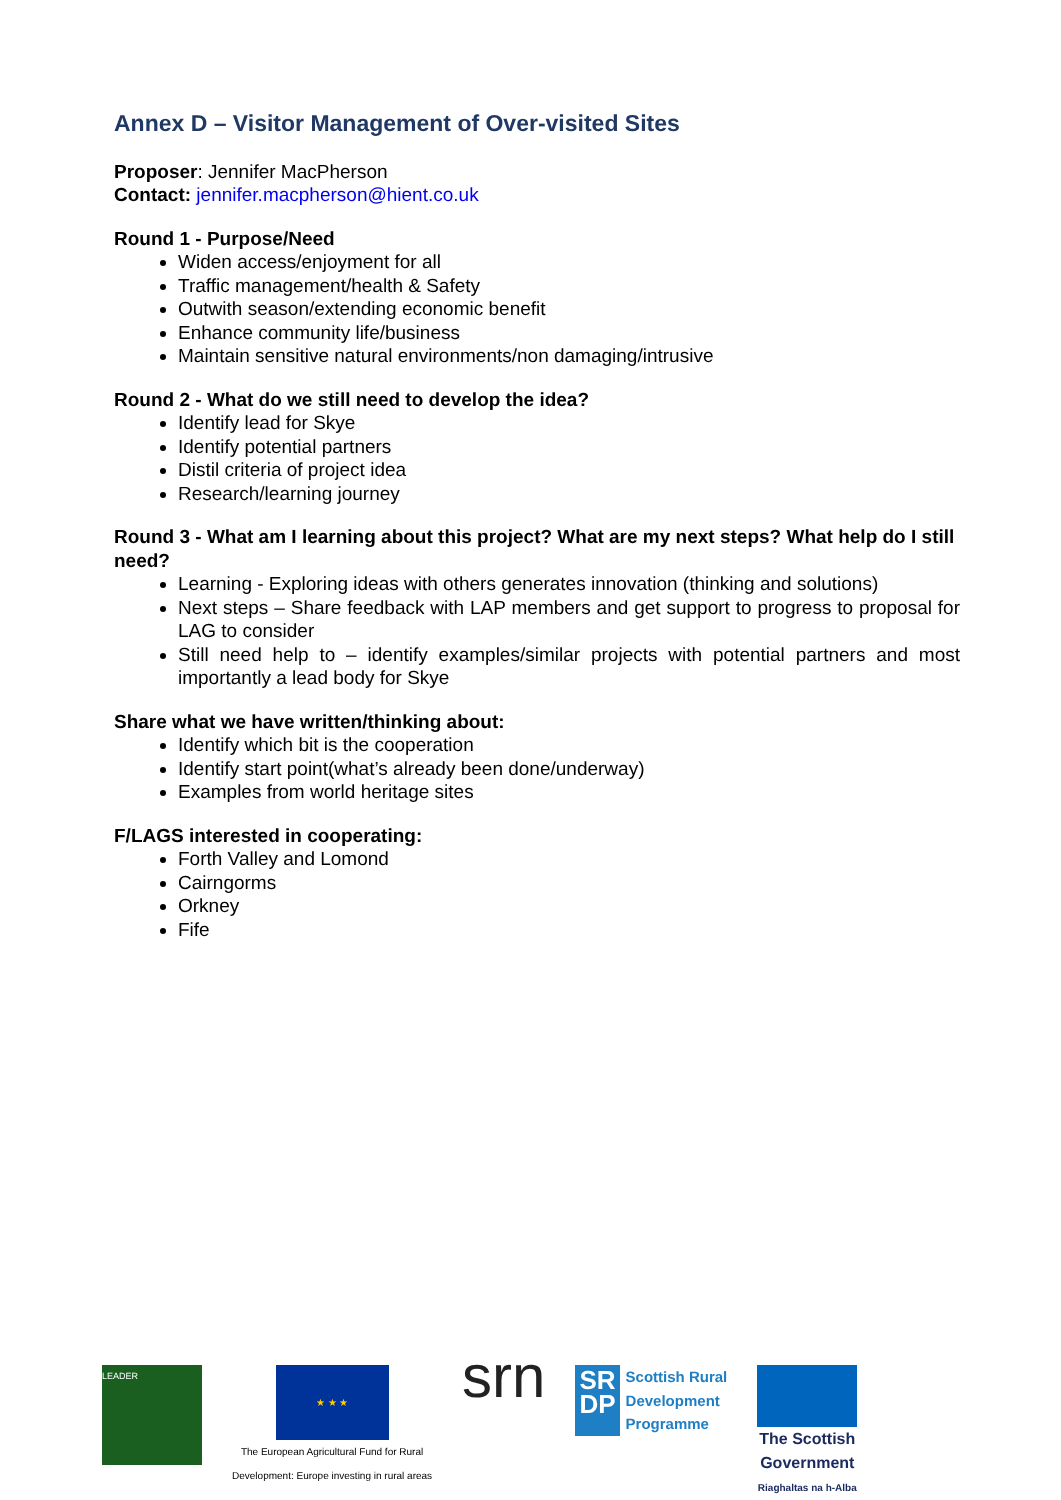Annex D – Visitor Management of Over-visited Sites
Proposer: Jennifer MacPherson
Contact: jennifer.macpherson@hient.co.uk
Round 1 - Purpose/Need
Widen access/enjoyment for all
Traffic management/health & Safety
Outwith season/extending economic benefit
Enhance community life/business
Maintain sensitive natural environments/non damaging/intrusive
Round 2 - What do we still need to develop the idea?
Identify lead for Skye
Identify potential partners
Distil criteria of project idea
Research/learning journey
Round 3 - What am I learning about this project? What are my next steps? What help do I still need?
Learning - Exploring ideas with others generates innovation (thinking and solutions)
Next steps – Share feedback with LAP members and get support to progress to proposal for LAG to consider
Still need help to – identify examples/similar projects with potential partners and most importantly a lead body for Skye
Share what we have written/thinking about:
Identify which bit is the cooperation
Identify start point(what’s already been done/underway)
Examples from world heritage sites
F/LAGS interested in cooperating:
Forth Valley and Lomond
Cairngorms
Orkney
Fife
LEADER
★ ★ ★
The European Agricultural Fund for Rural
Development: Europe investing in rural areas
srn
SR
DP
Scottish Rural
Development
Programme
The Scottish
Government
Riaghaltas na h-Alba